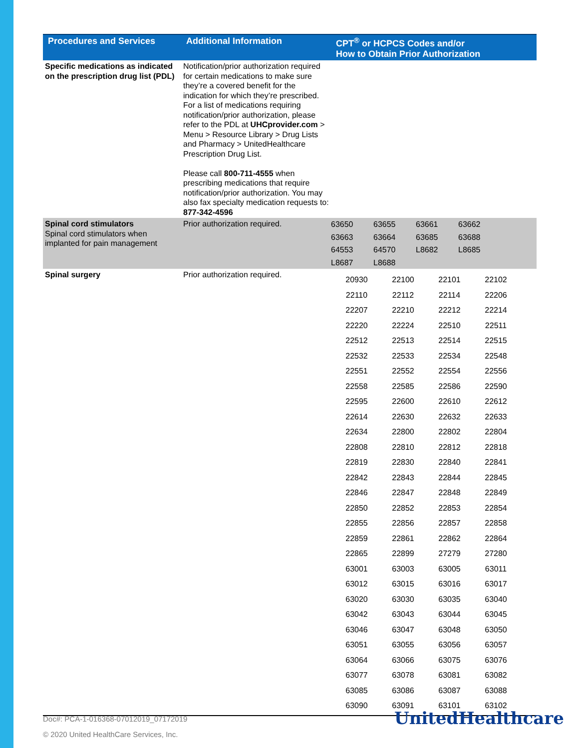| Procedures and Services | Additional Information | CPT<sup>®</sup> or HCPCS Codes and/or How to Obtain Prior Authorization |
| --- | --- | --- |
| Specific medications as indicated on the prescription drug list (PDL) | Notification/prior authorization required for certain medications to make sure they’re a covered benefit for the indication for which they’re prescribed. For a list of medications requiring notification/prior authorization, please refer to the PDL at UHCprovider.com > Menu > Resource Library > Drug Lists and Pharmacy > UnitedHealthcare Prescription Drug List. Please call 800-711-4555 when prescribing medications that require notification/prior authorization. You may also fax specialty medication requests to: 877-342-4596 | |
| Spinal cord stimulators Spinal cord stimulators when implanted for pain management | Prior authorization required. | / 63650 / 63655 / 63661 / 63662 / / 63663 / 63664 / 63685 / 63688 / / 64553 / 64570 / L8682 / L8685 / / L8687 / L8688 / / / |
| Spinal surgery | Prior authorization required. | / 20930 / 22100 / 22101 / 22102 / / 22110 / 22112 / 22114 / 22206 / / 22207 / 22210 / 22212 / 22214 / / 22220 / 22224 / 22510 / 22511 / / 22512 / 22513 / 22514 / 22515 / / 22532 / 22533 / 22534 / 22548 / / 22551 / 22552 / 22554 / 22556 / / 22558 / 22585 / 22586 / 22590 / / 22595 / 22600 / 22610 / 22612 / / 22614 / 22630 / 22632 / 22633 / / 22634 / 22800 / 22802 / 22804 / / 22808 / 22810 / 22812 / 22818 / / 22819 / 22830 / 22840 / 22841 / / 22842 / 22843 / 22844 / 22845 / / 22846 / 22847 / 22848 / 22849 / / 22850 / 22852 / 22853 / 22854 / / 22855 / 22856 / 22857 / 22858 / / 22859 / 22861 / 22862 / 22864 / / 22865 / 22899 / 27279 / 27280 / / 63001 / 63003 / 63005 / 63011 / / 63012 / 63015 / 63016 / 63017 / / 63020 / 63030 / 63035 / 63040 / / 63042 / 63043 / 63044 / 63045 / / 63046 / 63047 / 63048 / 63050 / / 63051 / 63055 / 63056 / 63057 / / 63064 / 63066 / 63075 / 63076 / / 63077 / 63078 / 63081 / 63082 / / 63085 / 63086 / 63087 / 63088 / / 63090 / 63091 / 63101 / 63102 / |
Doc#: PCA-1-016368-07012019_07172019
© 2020 United HealthCare Services, Inc.
UnitedHealthcare